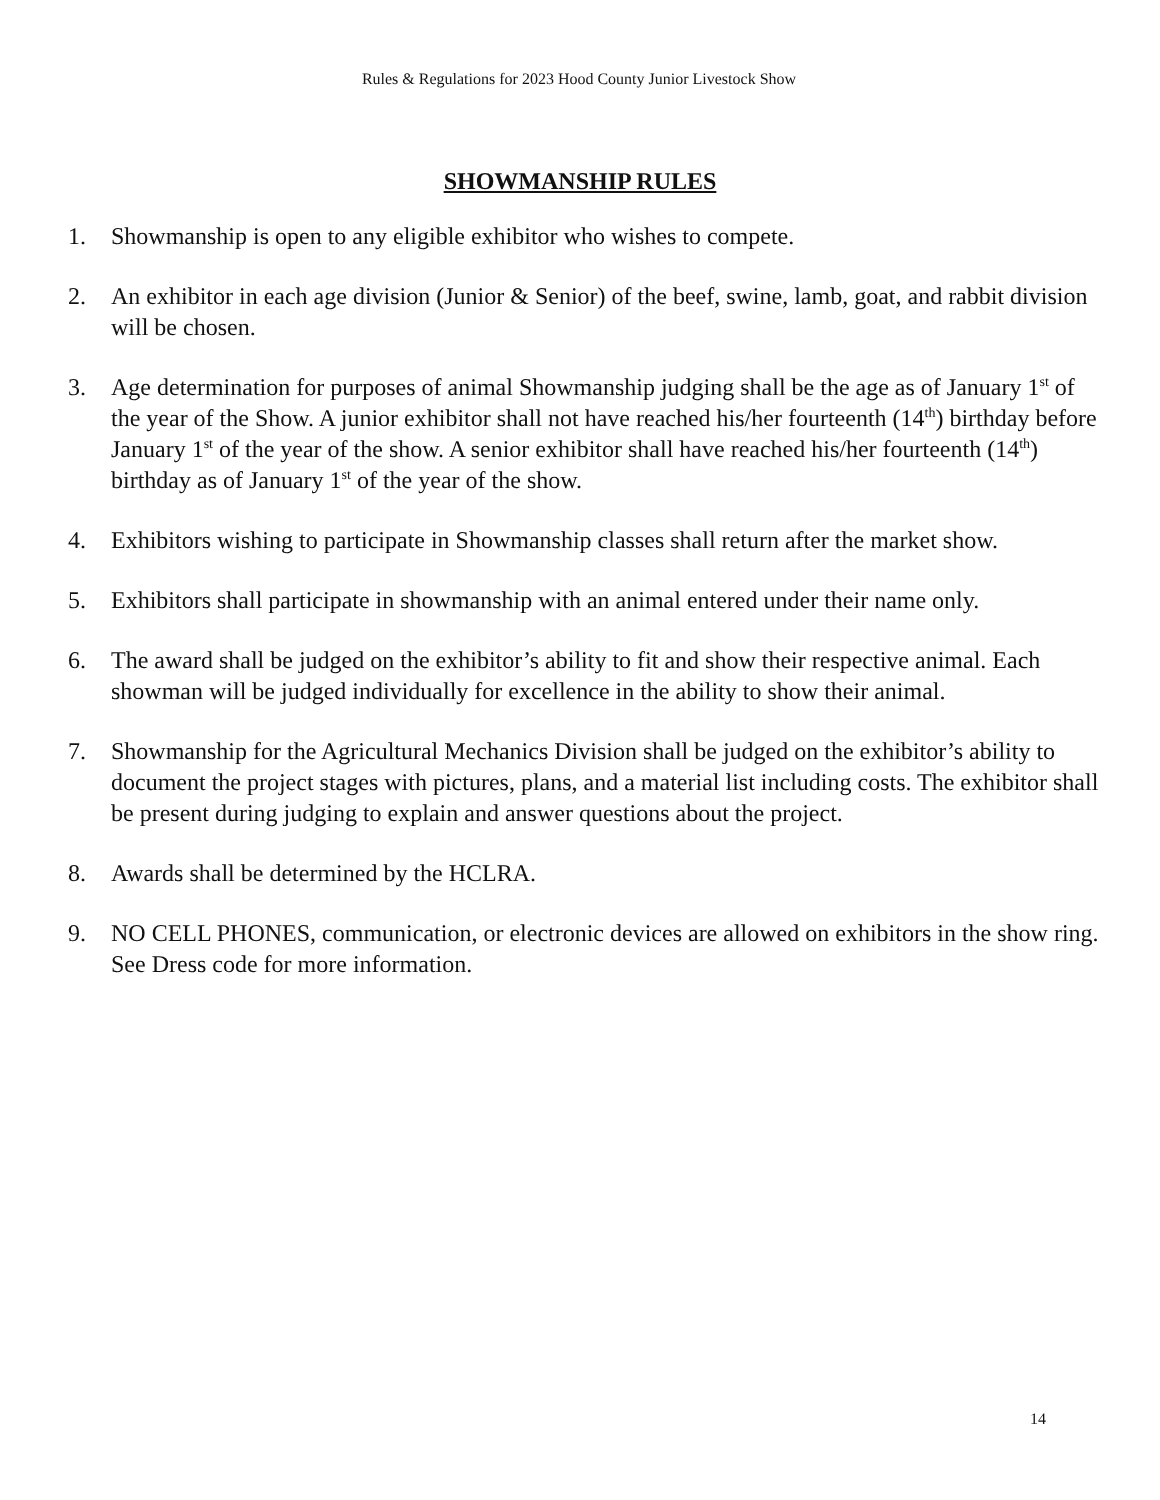Rules & Regulations for 2023 Hood County Junior Livestock Show
SHOWMANSHIP RULES
1. Showmanship is open to any eligible exhibitor who wishes to compete.
2. An exhibitor in each age division (Junior & Senior) of the beef, swine, lamb, goat, and rabbit division will be chosen.
3. Age determination for purposes of animal Showmanship judging shall be the age as of January 1<sup>st</sup> of the year of the Show. A junior exhibitor shall not have reached his/her fourteenth (14<sup>th</sup>) birthday before January 1<sup>st</sup> of the year of the show. A senior exhibitor shall have reached his/her fourteenth (14<sup>th</sup>) birthday as of January 1<sup>st</sup> of the year of the show.
4. Exhibitors wishing to participate in Showmanship classes shall return after the market show.
5. Exhibitors shall participate in showmanship with an animal entered under their name only.
6. The award shall be judged on the exhibitor’s ability to fit and show their respective animal. Each showman will be judged individually for excellence in the ability to show their animal.
7. Showmanship for the Agricultural Mechanics Division shall be judged on the exhibitor’s ability to document the project stages with pictures, plans, and a material list including costs. The exhibitor shall be present during judging to explain and answer questions about the project.
8. Awards shall be determined by the HCLRA.
9. NO CELL PHONES, communication, or electronic devices are allowed on exhibitors in the show ring. See Dress code for more information.
14